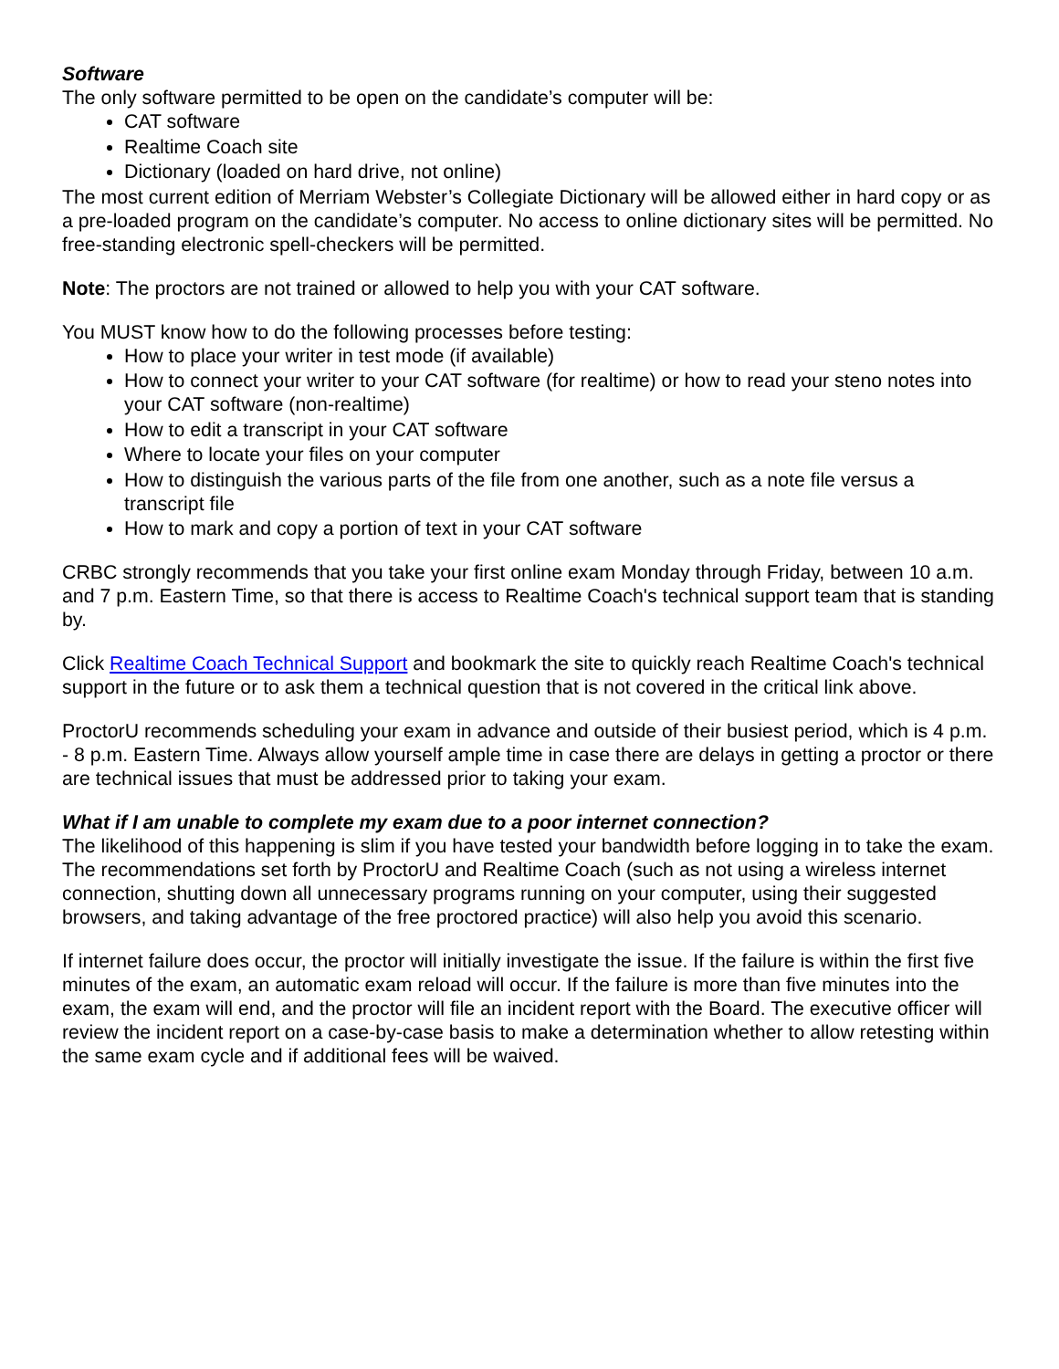Software
The only software permitted to be open on the candidate’s computer will be:
CAT software
Realtime Coach site
Dictionary (loaded on hard drive, not online)
The most current edition of Merriam Webster’s Collegiate Dictionary will be allowed either in hard copy or as a pre-loaded program on the candidate’s computer. No access to online dictionary sites will be permitted. No free-standing electronic spell-checkers will be permitted.
Note: The proctors are not trained or allowed to help you with your CAT software.
You MUST know how to do the following processes before testing:
How to place your writer in test mode (if available)
How to connect your writer to your CAT software (for realtime) or how to read your steno notes into your CAT software (non-realtime)
How to edit a transcript in your CAT software
Where to locate your files on your computer
How to distinguish the various parts of the file from one another, such as a note file versus a transcript file
How to mark and copy a portion of text in your CAT software
CRBC strongly recommends that you take your first online exam Monday through Friday, between 10 a.m. and 7 p.m. Eastern Time, so that there is access to Realtime Coach's technical support team that is standing by.
Click Realtime Coach Technical Support and bookmark the site to quickly reach Realtime Coach's technical support in the future or to ask them a technical question that is not covered in the critical link above.
ProctorU recommends scheduling your exam in advance and outside of their busiest period, which is 4 p.m. - 8 p.m. Eastern Time. Always allow yourself ample time in case there are delays in getting a proctor or there are technical issues that must be addressed prior to taking your exam.
What if I am unable to complete my exam due to a poor internet connection?
The likelihood of this happening is slim if you have tested your bandwidth before logging in to take the exam. The recommendations set forth by ProctorU and Realtime Coach (such as not using a wireless internet connection, shutting down all unnecessary programs running on your computer, using their suggested browsers, and taking advantage of the free proctored practice) will also help you avoid this scenario.
If internet failure does occur, the proctor will initially investigate the issue. If the failure is within the first five minutes of the exam, an automatic exam reload will occur. If the failure is more than five minutes into the exam, the exam will end, and the proctor will file an incident report with the Board. The executive officer will review the incident report on a case-by-case basis to make a determination whether to allow retesting within the same exam cycle and if additional fees will be waived.